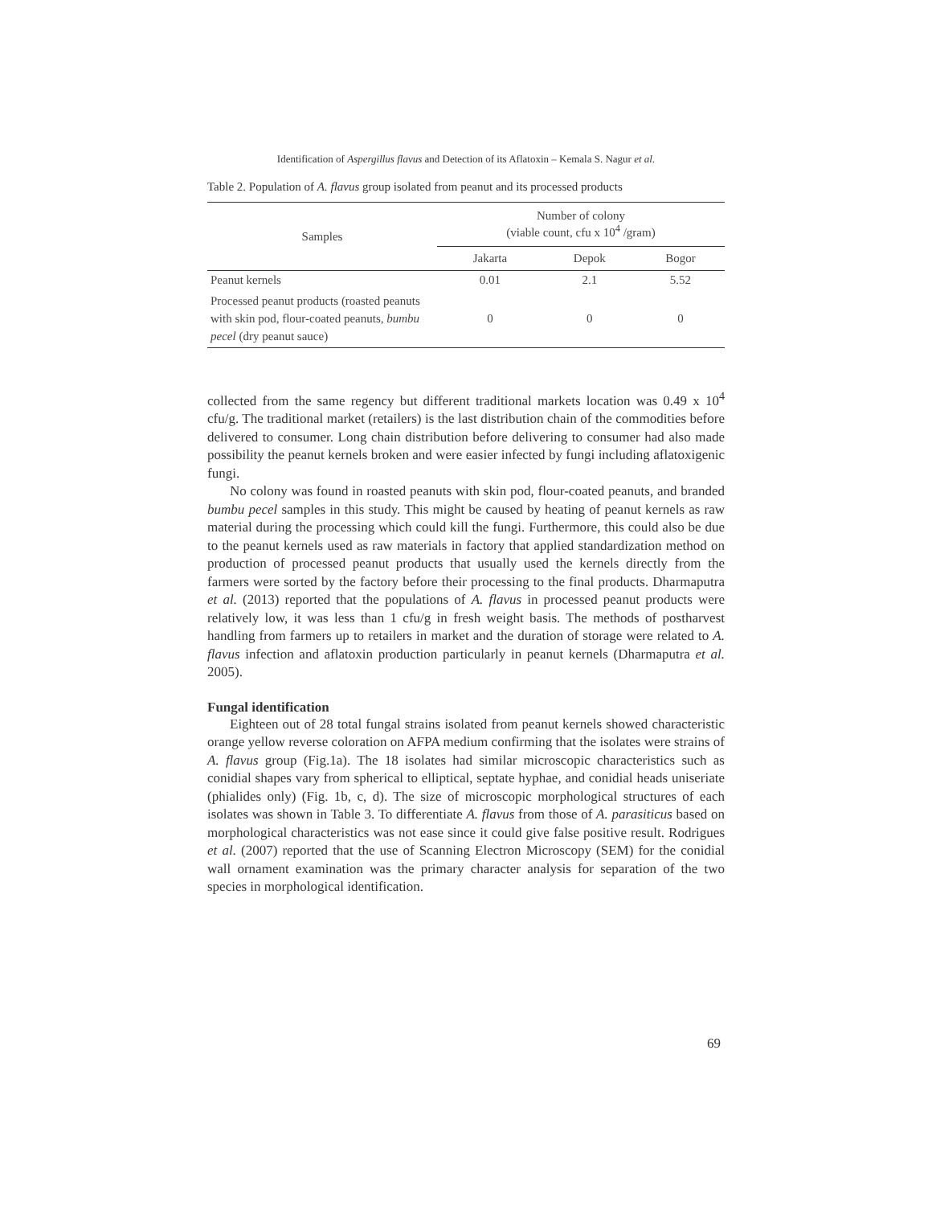Identification of Aspergillus flavus and Detection of its Aflatoxin – Kemala S. Nagur et al.
Table 2. Population of A. flavus group isolated from peanut and its processed products
| Samples | Number of colony (viable count, cfu x 10<sup>4</sup> /gram) | | |
| --- | --- | --- | --- |
| | Jakarta | Depok | Bogor |
| Peanut kernels | 0.01 | 2.1 | 5.52 |
| Processed peanut products (roasted peanuts with skin pod, flour-coated peanuts, bumbu pecel (dry peanut sauce) | 0 | 0 | 0 |
collected from the same regency but different traditional markets location was 0.49 x 10<sup>4</sup> cfu/g. The traditional market (retailers) is the last distribution chain of the commodities before delivered to consumer. Long chain distribution before delivering to consumer had also made possibility the peanut kernels broken and were easier infected by fungi including aflatoxigenic fungi.
No colony was found in roasted peanuts with skin pod, flour-coated peanuts, and branded bumbu pecel samples in this study. This might be caused by heating of peanut kernels as raw material during the processing which could kill the fungi. Furthermore, this could also be due to the peanut kernels used as raw materials in factory that applied standardization method on production of processed peanut products that usually used the kernels directly from the farmers were sorted by the factory before their processing to the final products. Dharmaputra et al. (2013) reported that the populations of A. flavus in processed peanut products were relatively low, it was less than 1 cfu/g in fresh weight basis. The methods of postharvest handling from farmers up to retailers in market and the duration of storage were related to A. flavus infection and aflatoxin production particularly in peanut kernels (Dharmaputra et al. 2005).
Fungal identification
Eighteen out of 28 total fungal strains isolated from peanut kernels showed characteristic orange yellow reverse coloration on AFPA medium confirming that the isolates were strains of A. flavus group (Fig.1a). The 18 isolates had similar microscopic characteristics such as conidial shapes vary from spherical to elliptical, septate hyphae, and conidial heads uniseriate (phialides only) (Fig. 1b, c, d). The size of microscopic morphological structures of each isolates was shown in Table 3. To differentiate A. flavus from those of A. parasiticus based on morphological characteristics was not ease since it could give false positive result. Rodrigues et al. (2007) reported that the use of Scanning Electron Microscopy (SEM) for the conidial wall ornament examination was the primary character analysis for separation of the two species in morphological identification.
69